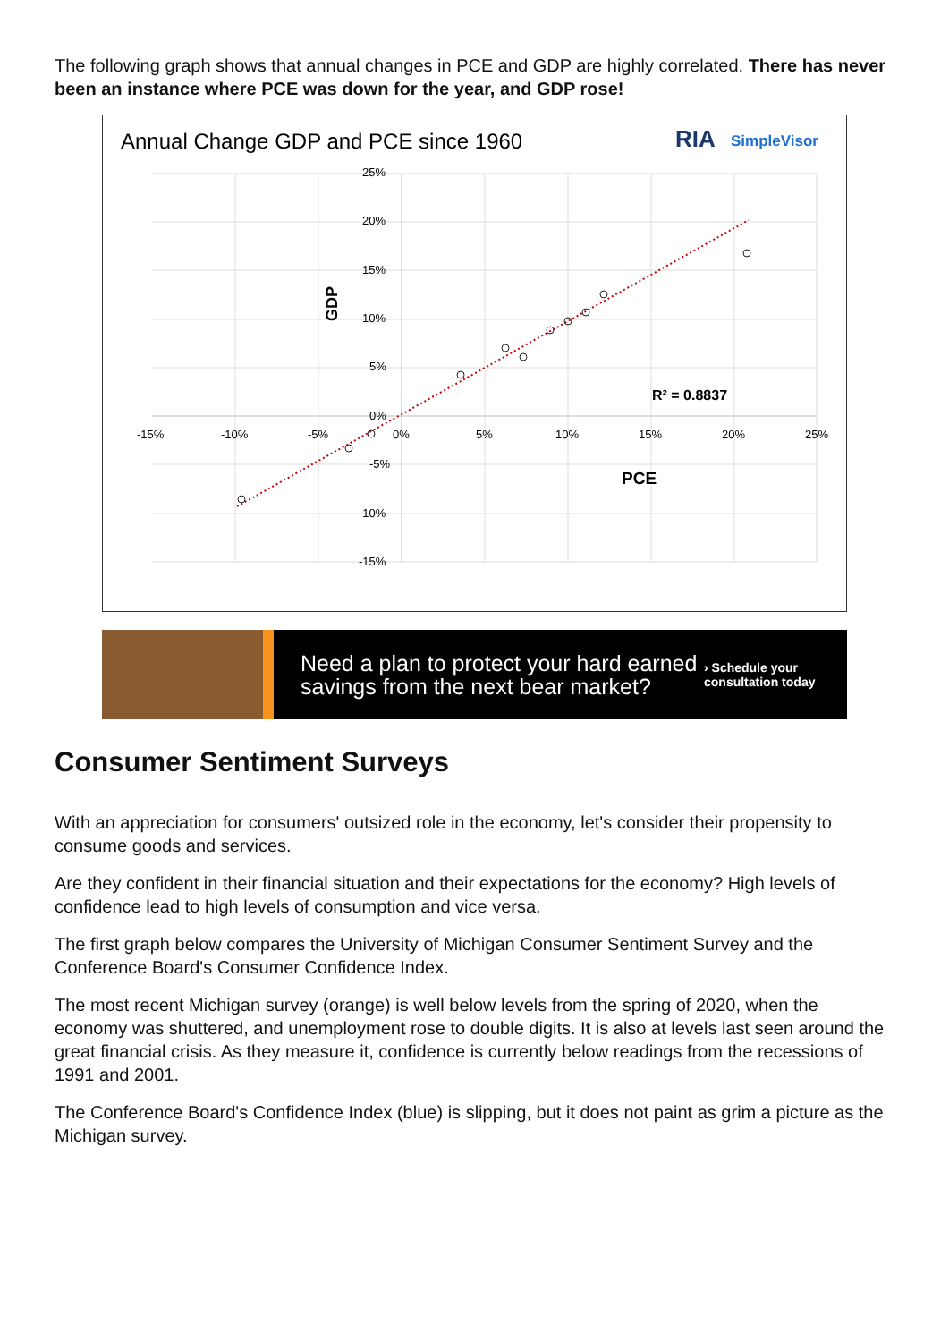The following graph shows that annual changes in PCE and GDP are highly correlated. There has never been an instance where PCE was down for the year, and GDP rose!
Annual Change GDP and PCE since 1960
RIA
SimpleVisor
25%
20%
15%
10%
5%
0%
-5%
-10%
-15%
-15%
-10%
-5%
0%
5%
10%
15%
20%
25%
GDP
R² = 0.8837
PCE
Need a plan to protect your hard earned savings from the next bear market?
› Schedule your consultation today
Consumer Sentiment Surveys
With an appreciation for consumers' outsized role in the economy, let's consider their propensity to consume goods and services.
Are they confident in their financial situation and their expectations for the economy? High levels of confidence lead to high levels of consumption and vice versa.
The first graph below compares the University of Michigan Consumer Sentiment Survey and the Conference Board's Consumer Confidence Index.
The most recent Michigan survey (orange) is well below levels from the spring of 2020, when the economy was shuttered, and unemployment rose to double digits. It is also at levels last seen around the great financial crisis. As they measure it, confidence is currently below readings from the recessions of 1991 and 2001.
The Conference Board's Confidence Index (blue) is slipping, but it does not paint as grim a picture as the Michigan survey.